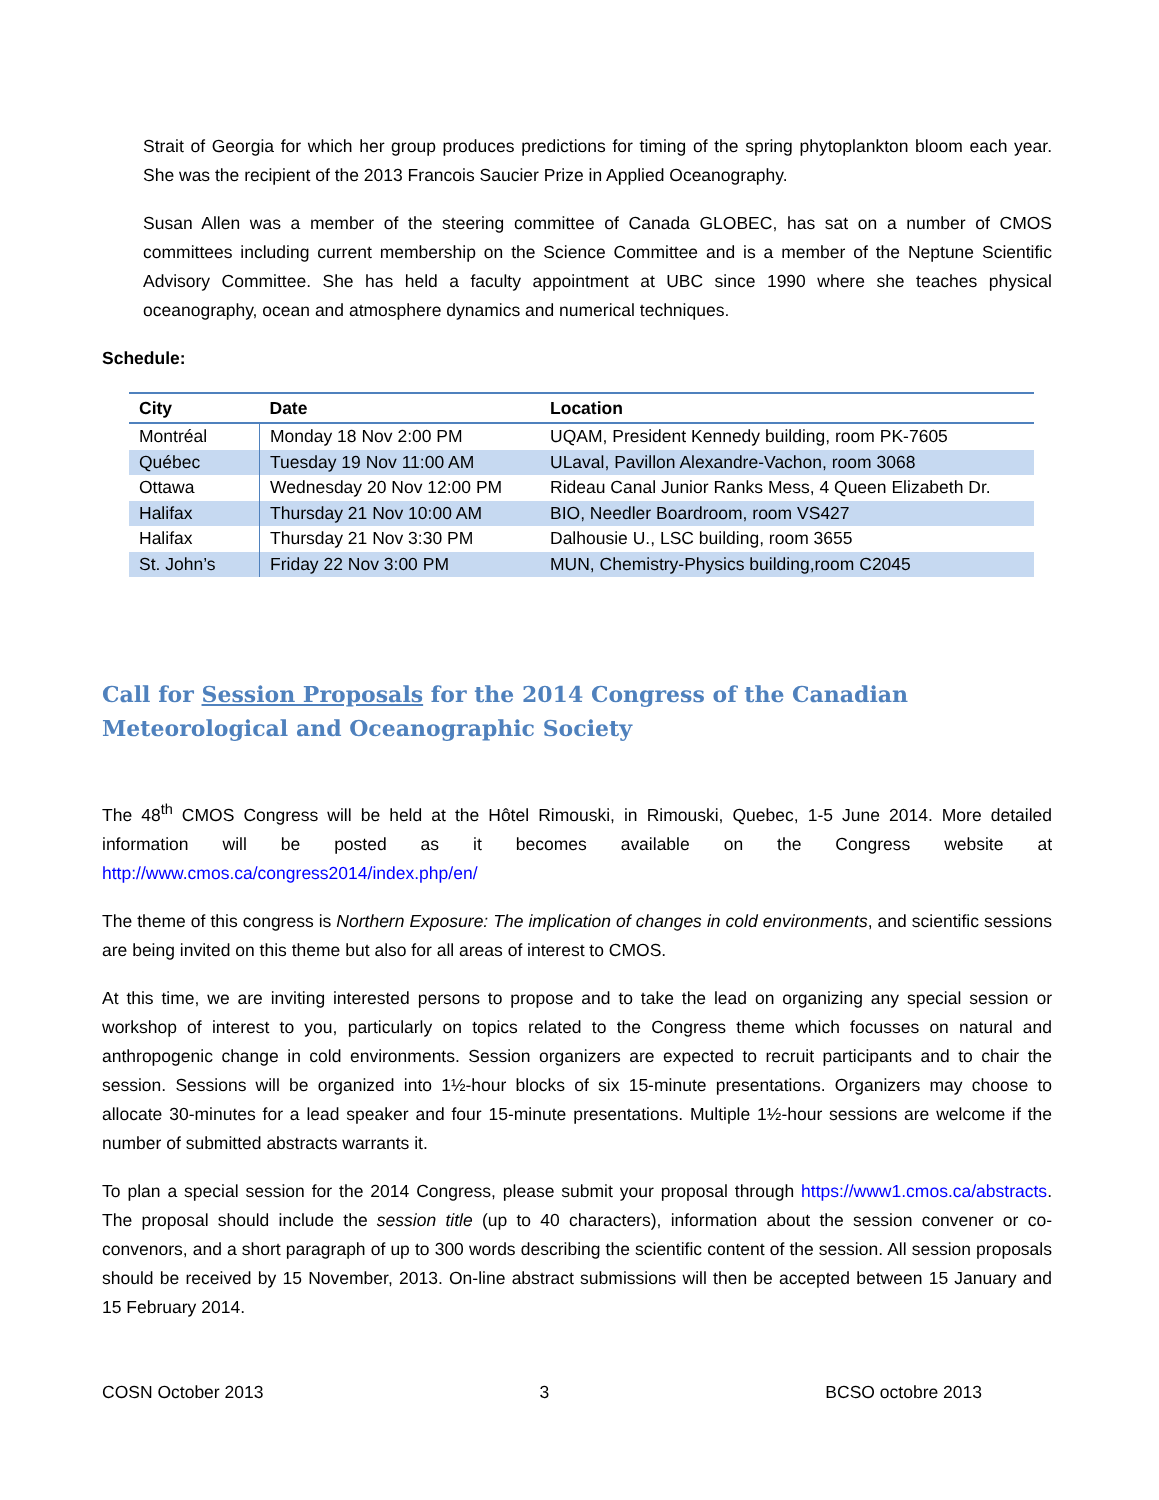Strait of Georgia for which her group produces predictions for timing of the spring phytoplankton bloom each year. She was the recipient of the 2013 Francois Saucier Prize in Applied Oceanography.
Susan Allen was a member of the steering committee of Canada GLOBEC, has sat on a number of CMOS committees including current membership on the Science Committee and is a member of the Neptune Scientific Advisory Committee. She has held a faculty appointment at UBC since 1990 where she teaches physical oceanography, ocean and atmosphere dynamics and numerical techniques.
Schedule:
| City | Date | Location |
| --- | --- | --- |
| Montréal | Monday 18 Nov 2:00 PM | UQAM, President Kennedy building, room PK-7605 |
| Québec | Tuesday 19 Nov 11:00 AM | ULaval, Pavillon Alexandre-Vachon, room 3068 |
| Ottawa | Wednesday 20 Nov 12:00 PM | Rideau Canal Junior Ranks Mess, 4 Queen Elizabeth Dr. |
| Halifax | Thursday 21 Nov 10:00 AM | BIO, Needler Boardroom, room VS427 |
| Halifax | Thursday 21 Nov 3:30 PM | Dalhousie U., LSC building, room 3655 |
| St. John’s | Friday 22 Nov 3:00 PM | MUN, Chemistry-Physics building,room C2045 |
Call for Session Proposals for the 2014 Congress of the Canadian Meteorological and Oceanographic Society
The 48<sup>th</sup> CMOS Congress will be held at the Hôtel Rimouski, in Rimouski, Quebec, 1-5 June 2014. More detailed information will be posted as it becomes available on the Congress website at http://www.cmos.ca/congress2014/index.php/en/
The theme of this congress is Northern Exposure: The implication of changes in cold environments, and scientific sessions are being invited on this theme but also for all areas of interest to CMOS.
At this time, we are inviting interested persons to propose and to take the lead on organizing any special session or workshop of interest to you, particularly on topics related to the Congress theme which focusses on natural and anthropogenic change in cold environments. Session organizers are expected to recruit participants and to chair the session. Sessions will be organized into 1½-hour blocks of six 15-minute presentations. Organizers may choose to allocate 30-minutes for a lead speaker and four 15-minute presentations. Multiple 1½-hour sessions are welcome if the number of submitted abstracts warrants it.
To plan a special session for the 2014 Congress, please submit your proposal through https://www1.cmos.ca/abstracts. The proposal should include the session title (up to 40 characters), information about the session convener or co-convenors, and a short paragraph of up to 300 words describing the scientific content of the session. All session proposals should be received by 15 November, 2013. On-line abstract submissions will then be accepted between 15 January and 15 February 2014.
COSN October 2013 3 BCSO octobre 2013